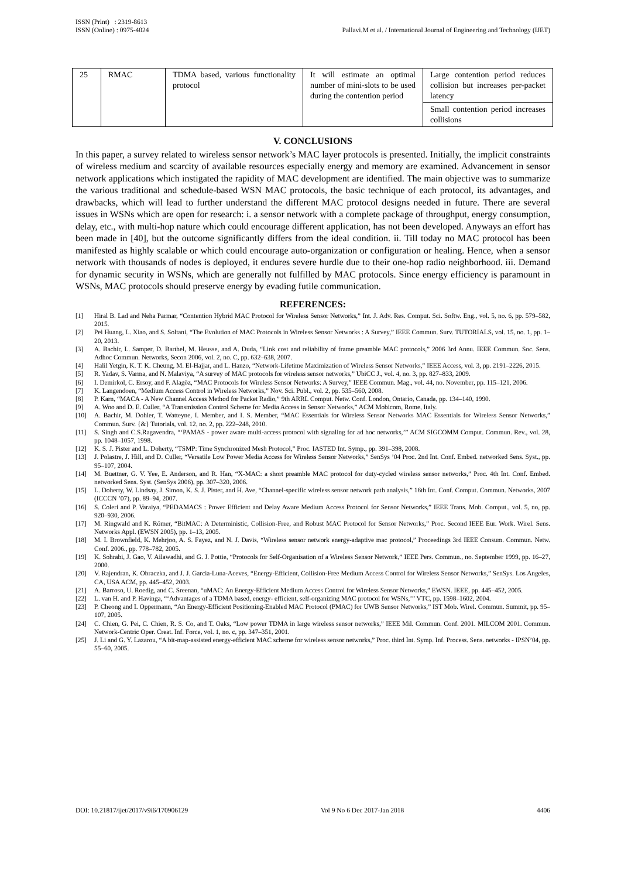ISSN (Print) : 2319-8613
ISSN (Online) : 0975-4024
Pallavi.M et al. / International Journal of Engineering and Technology (IJET)
| 25 | RMAC | TDMA based, various functionality protocol | It will estimate an optimal number of mini-slots to be used during the contention period | Large contention period reduces collision but increases per-packet latency |
| | | | | Small contention period increases collisions |
V. CONCLUSIONS
In this paper, a survey related to wireless sensor network’s MAC layer protocols is presented. Initially, the implicit constraints of wireless medium and scarcity of available resources especially energy and memory are examined. Advancement in sensor network applications which instigated the rapidity of MAC development are identified. The main objective was to summarize the various traditional and schedule-based WSN MAC protocols, the basic technique of each protocol, its advantages, and drawbacks, which will lead to further understand the different MAC protocol designs needed in future. There are several issues in WSNs which are open for research: i. a sensor network with a complete package of throughput, energy consumption, delay, etc., with multi-hop nature which could encourage different application, has not been developed. Anyways an effort has been made in [40], but the outcome significantly differs from the ideal condition. ii. Till today no MAC protocol has been manifested as highly scalable or which could encourage auto-organization or configuration or healing. Hence, when a sensor network with thousands of nodes is deployed, it endures severe hurdle due to their one-hop radio neighborhood. iii. Demand for dynamic security in WSNs, which are generally not fulfilled by MAC protocols. Since energy efficiency is paramount in WSNs, MAC protocols should preserve energy by evading futile communication.
REFERENCES:
[1] Hiral B. Lad and Neha Parmar, “Contention Hybrid MAC Protocol for Wireless Sensor Networks,” Int. J. Adv. Res. Comput. Sci. Softw. Eng., vol. 5, no. 6, pp. 579–582, 2015.
[2] Pei Huang, L. Xiao, and S. Soltani, “The Evolution of MAC Protocols in Wireless Sensor Networks : A Survey,” IEEE Commun. Surv. TUTORIALS, vol. 15, no. 1, pp. 1–20, 2013.
[3] A. Bachir, L. Samper, D. Barthel, M. Heusse, and A. Duda, “Link cost and reliability of frame preamble MAC protocols,” 2006 3rd Annu. IEEE Commun. Soc. Sens. Adhoc Commun. Networks, Secon 2006, vol. 2, no. C, pp. 632–638, 2007.
[4] Halil Yetgin, K. T. K. Cheung, M. El-Hajjar, and L. Hanzo, “Network-Lifetime Maximization of Wireless Sensor Networks,” IEEE Access, vol. 3, pp. 2191–2226, 2015.
[5] R. Yadav, S. Varma, and N. Malaviya, “A survey of MAC protocols for wireless sensor networks,” UbiCC J., vol. 4, no. 3, pp. 827–833, 2009.
[6] I. Demirkol, C. Ersoy, and F. Alagöz, “MAC Protocols for Wireless Sensor Networks: A Survey,” IEEE Commun. Mag., vol. 44, no. November, pp. 115–121, 2006.
[7] K. Langendoen, “Medium Access Control in Wireless Networks,” Nov. Sci. Publ., vol. 2, pp. 535–560, 2008.
[8] P. Karn, “MACA - A New Channel Access Method for Packet Radio,” 9th ARRL Comput. Netw. Conf. London, Ontario, Canada, pp. 134–140, 1990.
[9] A. Woo and D. E. Culler, “A Transmission Control Scheme for Media Access in Sensor Networks,” ACM Mobicom, Rome, Italy.
[10] A. Bachir, M. Dohler, T. Watteyne, I. Member, and I. S. Member, “MAC Essentials for Wireless Sensor Networks MAC Essentials for Wireless Sensor Networks,” Commun. Surv. {&} Tutorials, vol. 12, no. 2, pp. 222–248, 2010.
[11] S. Singh and C.S.Ragavendra, “‘PAMAS - power aware multi-access protocol with signaling for ad hoc networks,’” ACM SIGCOMM Comput. Commun. Rev., vol. 28, pp. 1048–1057, 1998.
[12] K. S. J. Pister and L. Doherty, “TSMP: Time Synchronized Mesh Protocol,” Proc. IASTED Int. Symp., pp. 391–398, 2008.
[13] J. Polastre, J. Hill, and D. Culler, “Versatile Low Power Media Access for Wireless Sensor Networks,” SenSys ’04 Proc. 2nd Int. Conf. Embed. networked Sens. Syst., pp. 95–107, 2004.
[14] M. Buettner, G. V. Yee, E. Anderson, and R. Han, “X-MAC: a short preamble MAC protocol for duty-cycled wireless sensor networks,” Proc. 4th Int. Conf. Embed. networked Sens. Syst. (SenSys 2006), pp. 307–320, 2006.
[15] L. Doherty, W. Lindsay, J. Simon, K. S. J. Pister, and H. Ave, “Channel-specific wireless sensor network path analysis,” 16th Int. Conf. Comput. Commun. Networks, 2007 (ICCCN ’07), pp. 89–94, 2007.
[16] S. Coleri and P. Varaiya, “PEDAMACS : Power Efficient and Delay Aware Medium Access Protocol for Sensor Networks,” IEEE Trans. Mob. Comput., vol. 5, no, pp. 920–930, 2006.
[17] M. Ringwald and K. Römer, “BitMAC: A Deterministic, Collision-Free, and Robust MAC Protocol for Sensor Networks,” Proc. Second IEEE Eur. Work. Wirel. Sens. Networks Appl. (EWSN 2005), pp. 1–13, 2005.
[18] M. I. Brownfield, K. Mehrjoo, A. S. Fayez, and N. J. Davis, “Wireless sensor network energy-adaptive mac protocol,” Proceedings 3rd IEEE Consum. Commun. Netw. Conf. 2006., pp. 778–782, 2005.
[19] K. Sohrabi, J. Gao, V. Ailawadhi, and G. J. Pottie, “Protocols for Self-Organisation of a Wireless Sensor Network,” IEEE Pers. Commun., no. September 1999, pp. 16–27, 2000.
[20] V. Rajendran, K. Obraczka, and J. J. Garcia-Luna-Aceves, “Energy-Efficient, Collision-Free Medium Access Control for Wireless Sensor Networks,” SenSys. Los Angeles, CA, USA ACM, pp. 445–452, 2003.
[21] A. Barroso, U. Roedig, and C. Sreenan, “uMAC: An Energy-Efficient Medium Access Control for Wireless Sensor Networks,” EWSN. IEEE, pp. 445–452, 2005.
[22] L. van H. and P. Havinga, “‘Advantages of a TDMA based, energy- efficient, self-organizing MAC protocol for WSNs,’” VTC, pp. 1598–1602, 2004.
[23] P. Cheong and I. Oppermann, “An Energy-Efficient Positioning-Enabled MAC Protocol (PMAC) for UWB Sensor Networks,” IST Mob. Wirel. Commun. Summit, pp. 95–107, 2005.
[24] C. Chien, G. Pei, C. Chien, R. S. Co, and T. Oaks, “Low power TDMA in large wireless sensor networks,” IEEE Mil. Commun. Conf. 2001. MILCOM 2001. Commun. Network-Centric Oper. Creat. Inf. Force, vol. 1, no. c, pp. 347–351, 2001.
[25] J. Li and G. Y. Lazarou, “A bit-map-assisted energy-efficient MAC scheme for wireless sensor networks,” Proc. third Int. Symp. Inf. Process. Sens. networks - IPSN’04, pp. 55–60, 2005.
DOI: 10.21817/ijet/2017/v9i6/170906129 Vol 9 No 6 Dec 2017-Jan 2018 4406